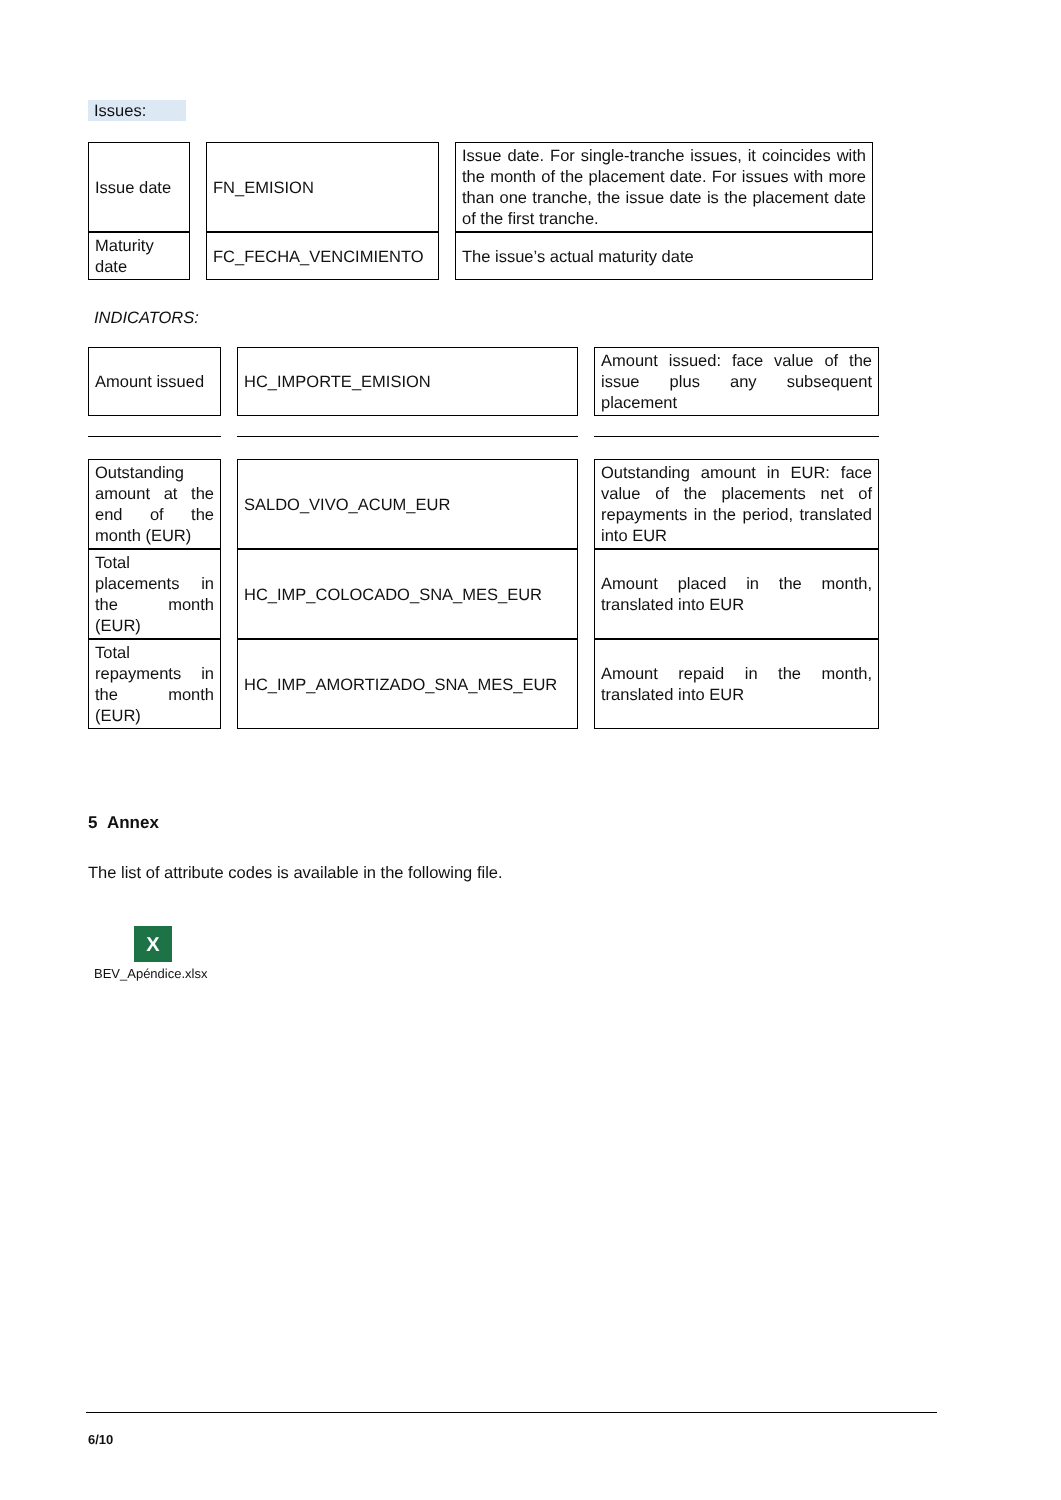Issues:
| Issue date | | FN_EMISION | | Issue date. For single-tranche issues, it coincides with the month of the placement date. For issues with more than one tranche, the issue date is the placement date of the first tranche. |
| Maturity date | | FC_FECHA_VENCIMIENTO | | The issue’s actual maturity date |
INDICATORS:
| Amount issued | | HC_IMPORTE_EMISION | | Amount issued: face value of the issue plus any subsequent placement |
| Outstanding amount at the end of the month (EUR) | | SALDO_VIVO_ACUM_EUR | | Outstanding amount in EUR: face value of the placements net of repayments in the period, translated into EUR |
| Total placements in the month (EUR) | | HC_IMP_COLOCADO_SNA_MES_EUR | | Amount placed in the month, translated into EUR |
| Total repayments in the month (EUR) | | HC_IMP_AMORTIZADO_SNA_MES_EUR | | Amount repaid in the month, translated into EUR |
5 Annex
The list of attribute codes is available in the following file.
X
BEV_Apéndice.xlsx
6/10